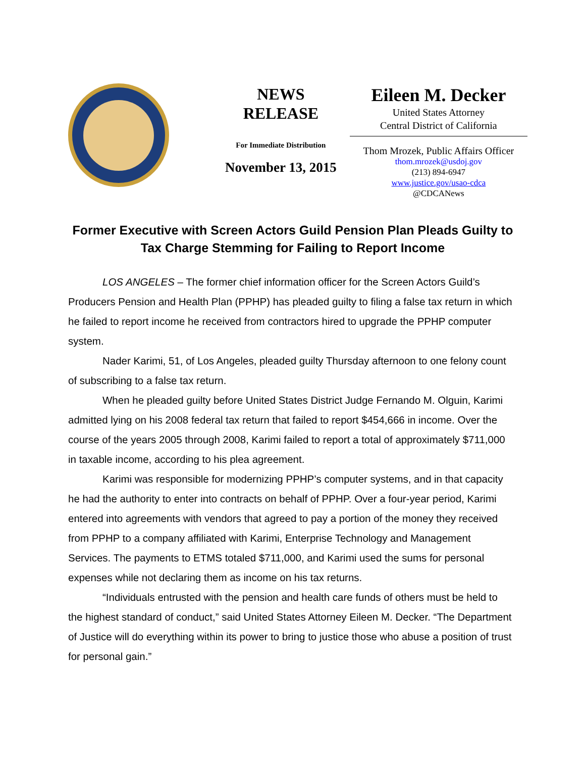NEWS
RELEASE
For Immediate Distribution
November 13, 2015
Eileen M. Decker
United States Attorney
Central District of California
Thom Mrozek, Public Affairs Officer
thom.mrozek@usdoj.gov
(213) 894-6947
www.justice.gov/usao-cdca
@CDCANews
Former Executive with Screen Actors Guild Pension Plan Pleads Guilty to Tax Charge Stemming for Failing to Report Income
LOS ANGELES – The former chief information officer for the Screen Actors Guild’s Producers Pension and Health Plan (PPHP) has pleaded guilty to filing a false tax return in which he failed to report income he received from contractors hired to upgrade the PPHP computer system.
Nader Karimi, 51, of Los Angeles, pleaded guilty Thursday afternoon to one felony count of subscribing to a false tax return.
When he pleaded guilty before United States District Judge Fernando M. Olguin, Karimi admitted lying on his 2008 federal tax return that failed to report $454,666 in income. Over the course of the years 2005 through 2008, Karimi failed to report a total of approximately $711,000 in taxable income, according to his plea agreement.
Karimi was responsible for modernizing PPHP’s computer systems, and in that capacity he had the authority to enter into contracts on behalf of PPHP. Over a four-year period, Karimi entered into agreements with vendors that agreed to pay a portion of the money they received from PPHP to a company affiliated with Karimi, Enterprise Technology and Management Services. The payments to ETMS totaled $711,000, and Karimi used the sums for personal expenses while not declaring them as income on his tax returns.
“Individuals entrusted with the pension and health care funds of others must be held to the highest standard of conduct,” said United States Attorney Eileen M. Decker. “The Department of Justice will do everything within its power to bring to justice those who abuse a position of trust for personal gain.”